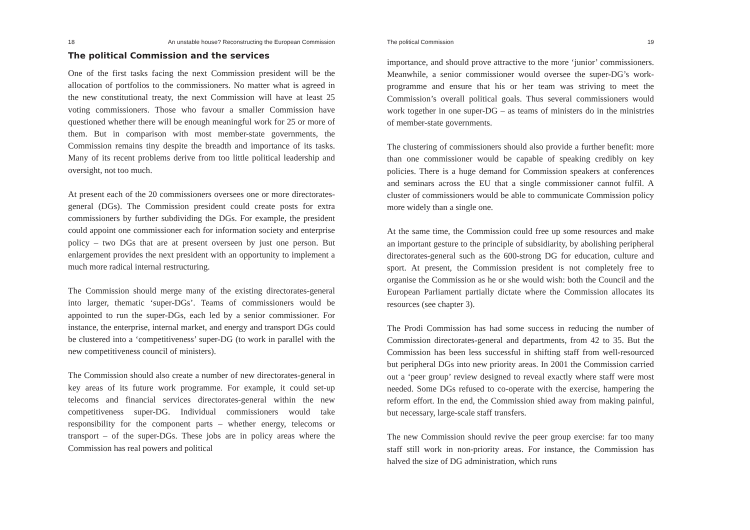18 An unstable house? Reconstructing the European Commission
The political Commission and the services
One of the first tasks facing the next Commission president will be the allocation of portfolios to the commissioners. No matter what is agreed in the new constitutional treaty, the next Commission will have at least 25 voting commissioners. Those who favour a smaller Commission have questioned whether there will be enough meaningful work for 25 or more of them. But in comparison with most member-state governments, the Commission remains tiny despite the breadth and importance of its tasks. Many of its recent problems derive from too little political leadership and oversight, not too much.
At present each of the 20 commissioners oversees one or more directorates-general (DGs). The Commission president could create posts for extra commissioners by further subdividing the DGs. For example, the president could appoint one commissioner each for information society and enterprise policy – two DGs that are at present overseen by just one person. But enlargement provides the next president with an opportunity to implement a much more radical internal restructuring.
The Commission should merge many of the existing directorates-general into larger, thematic ‘super-DGs’. Teams of commissioners would be appointed to run the super-DGs, each led by a senior commissioner. For instance, the enterprise, internal market, and energy and transport DGs could be clustered into a ‘competitiveness’ super-DG (to work in parallel with the new competitiveness council of ministers).
The Commission should also create a number of new directorates-general in key areas of its future work programme. For example, it could set-up telecoms and financial services directorates-general within the new competitiveness super-DG. Individual commissioners would take responsibility for the component parts – whether energy, telecoms or transport – of the super-DGs. These jobs are in policy areas where the Commission has real powers and political
The political Commission 19
importance, and should prove attractive to the more ‘junior’ commissioners. Meanwhile, a senior commissioner would oversee the super-DG’s work-programme and ensure that his or her team was striving to meet the Commission’s overall political goals. Thus several commissioners would work together in one super-DG – as teams of ministers do in the ministries of member-state governments.
The clustering of commissioners should also provide a further benefit: more than one commissioner would be capable of speaking credibly on key policies. There is a huge demand for Commission speakers at conferences and seminars across the EU that a single commissioner cannot fulfil. A cluster of commissioners would be able to communicate Commission policy more widely than a single one.
At the same time, the Commission could free up some resources and make an important gesture to the principle of subsidiarity, by abolishing peripheral directorates-general such as the 600-strong DG for education, culture and sport. At present, the Commission president is not completely free to organise the Commission as he or she would wish: both the Council and the European Parliament partially dictate where the Commission allocates its resources (see chapter 3).
The Prodi Commission has had some success in reducing the number of Commission directorates-general and departments, from 42 to 35. But the Commission has been less successful in shifting staff from well-resourced but peripheral DGs into new priority areas. In 2001 the Commission carried out a ‘peer group’ review designed to reveal exactly where staff were most needed. Some DGs refused to co-operate with the exercise, hampering the reform effort. In the end, the Commission shied away from making painful, but necessary, large-scale staff transfers.
The new Commission should revive the peer group exercise: far too many staff still work in non-priority areas. For instance, the Commission has halved the size of DG administration, which runs